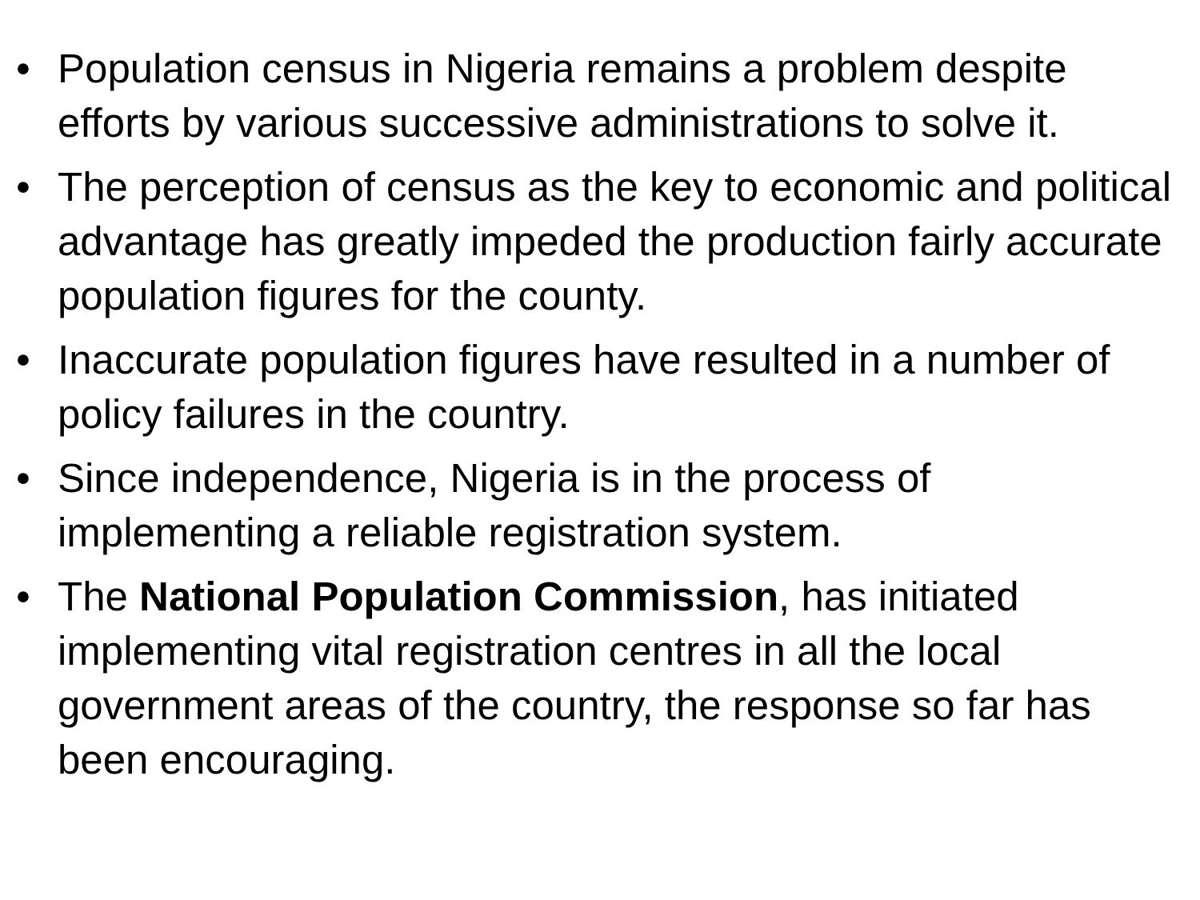• Population census in Nigeria remains a problem despite efforts by various successive administrations to solve it.
• The perception of census as the key to economic and political advantage has greatly impeded the production fairly accurate population figures for the county.
• Inaccurate population figures have resulted in a number of policy failures in the country.
• Since independence, Nigeria is in the process of implementing a reliable registration system.
• The National Population Commission, has initiated implementing vital registration centres in all the local government areas of the country, the response so far has been encouraging.